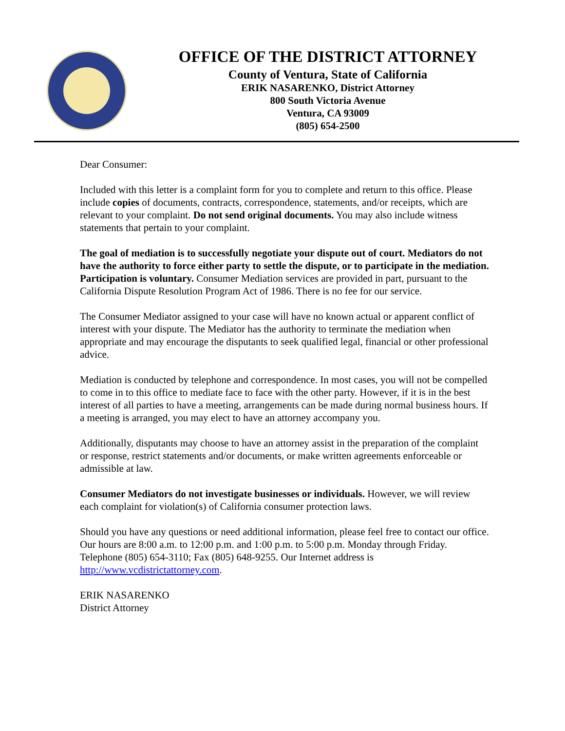OFFICE OF THE DISTRICT ATTORNEY
County of Ventura, State of California
ERIK NASARENKO, District Attorney
800 South Victoria Avenue
Ventura, CA 93009
(805) 654-2500
Dear Consumer:
Included with this letter is a complaint form for you to complete and return to this office. Please include copies of documents, contracts, correspondence, statements, and/or receipts, which are relevant to your complaint. Do not send original documents. You may also include witness statements that pertain to your complaint.
The goal of mediation is to successfully negotiate your dispute out of court. Mediators do not have the authority to force either party to settle the dispute, or to participate in the mediation. Participation is voluntary. Consumer Mediation services are provided in part, pursuant to the California Dispute Resolution Program Act of 1986. There is no fee for our service.
The Consumer Mediator assigned to your case will have no known actual or apparent conflict of interest with your dispute. The Mediator has the authority to terminate the mediation when appropriate and may encourage the disputants to seek qualified legal, financial or other professional advice.
Mediation is conducted by telephone and correspondence. In most cases, you will not be compelled to come in to this office to mediate face to face with the other party. However, if it is in the best interest of all parties to have a meeting, arrangements can be made during normal business hours. If a meeting is arranged, you may elect to have an attorney accompany you.
Additionally, disputants may choose to have an attorney assist in the preparation of the complaint or response, restrict statements and/or documents, or make written agreements enforceable or admissible at law.
Consumer Mediators do not investigate businesses or individuals. However, we will review each complaint for violation(s) of California consumer protection laws.
Should you have any questions or need additional information, please feel free to contact our office. Our hours are 8:00 a.m. to 12:00 p.m. and 1:00 p.m. to 5:00 p.m. Monday through Friday. Telephone (805) 654-3110; Fax (805) 648-9255. Our Internet address is http://www.vcdistrictattorney.com.
ERIK NASARENKO
District Attorney